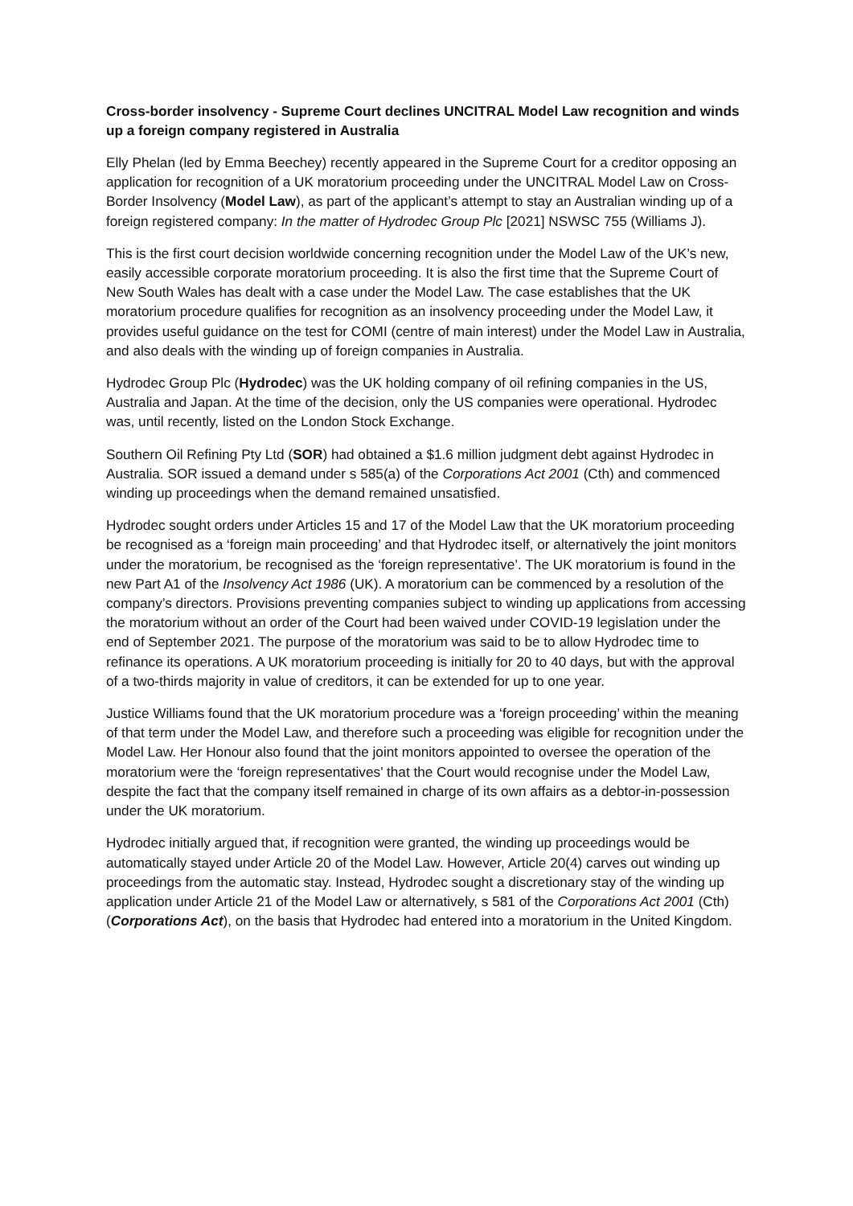Cross-border insolvency - Supreme Court declines UNCITRAL Model Law recognition and winds up a foreign company registered in Australia
Elly Phelan (led by Emma Beechey) recently appeared in the Supreme Court for a creditor opposing an application for recognition of a UK moratorium proceeding under the UNCITRAL Model Law on Cross-Border Insolvency (Model Law), as part of the applicant’s attempt to stay an Australian winding up of a foreign registered company: In the matter of Hydrodec Group Plc [2021] NSWSC 755 (Williams J).
This is the first court decision worldwide concerning recognition under the Model Law of the UK’s new, easily accessible corporate moratorium proceeding. It is also the first time that the Supreme Court of New South Wales has dealt with a case under the Model Law. The case establishes that the UK moratorium procedure qualifies for recognition as an insolvency proceeding under the Model Law, it provides useful guidance on the test for COMI (centre of main interest) under the Model Law in Australia, and also deals with the winding up of foreign companies in Australia.
Hydrodec Group Plc (Hydrodec) was the UK holding company of oil refining companies in the US, Australia and Japan. At the time of the decision, only the US companies were operational. Hydrodec was, until recently, listed on the London Stock Exchange.
Southern Oil Refining Pty Ltd (SOR) had obtained a $1.6 million judgment debt against Hydrodec in Australia. SOR issued a demand under s 585(a) of the Corporations Act 2001 (Cth) and commenced winding up proceedings when the demand remained unsatisfied.
Hydrodec sought orders under Articles 15 and 17 of the Model Law that the UK moratorium proceeding be recognised as a ‘foreign main proceeding’ and that Hydrodec itself, or alternatively the joint monitors under the moratorium, be recognised as the ‘foreign representative’. The UK moratorium is found in the new Part A1 of the Insolvency Act 1986 (UK). A moratorium can be commenced by a resolution of the company’s directors. Provisions preventing companies subject to winding up applications from accessing the moratorium without an order of the Court had been waived under COVID-19 legislation under the end of September 2021. The purpose of the moratorium was said to be to allow Hydrodec time to refinance its operations. A UK moratorium proceeding is initially for 20 to 40 days, but with the approval of a two-thirds majority in value of creditors, it can be extended for up to one year.
Justice Williams found that the UK moratorium procedure was a ‘foreign proceeding’ within the meaning of that term under the Model Law, and therefore such a proceeding was eligible for recognition under the Model Law. Her Honour also found that the joint monitors appointed to oversee the operation of the moratorium were the ‘foreign representatives’ that the Court would recognise under the Model Law, despite the fact that the company itself remained in charge of its own affairs as a debtor-in-possession under the UK moratorium.
Hydrodec initially argued that, if recognition were granted, the winding up proceedings would be automatically stayed under Article 20 of the Model Law. However, Article 20(4) carves out winding up proceedings from the automatic stay. Instead, Hydrodec sought a discretionary stay of the winding up application under Article 21 of the Model Law or alternatively, s 581 of the Corporations Act 2001 (Cth) (Corporations Act), on the basis that Hydrodec had entered into a moratorium in the United Kingdom.